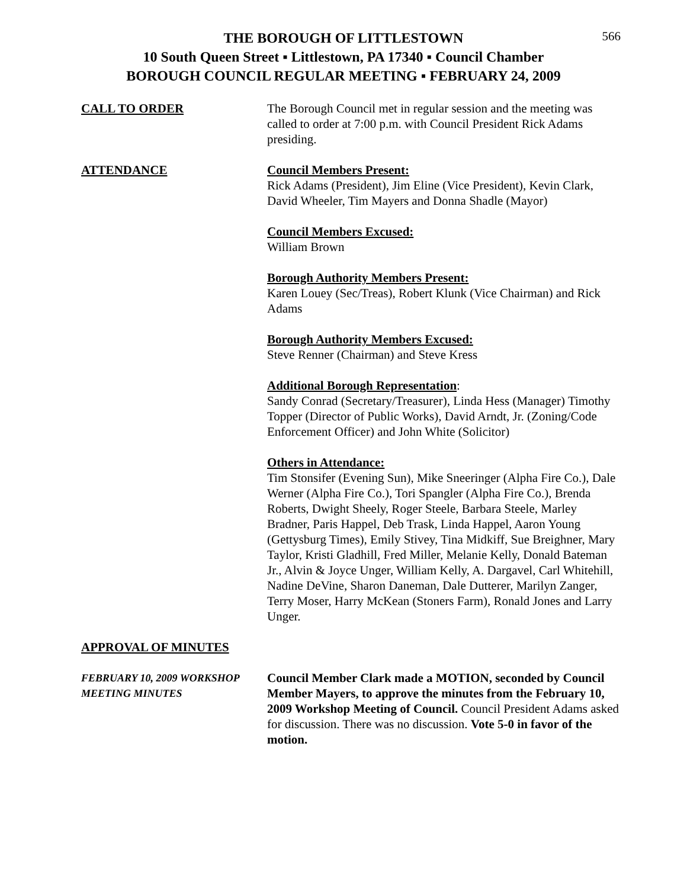566
THE BOROUGH OF LITTLESTOWN
10 South Queen Street ▪ Littlestown, PA 17340 ▪ Council Chamber
BOROUGH COUNCIL REGULAR MEETING ▪ FEBRUARY 24, 2009
CALL TO ORDER The Borough Council met in regular session and the meeting was called to order at 7:00 p.m. with Council President Rick Adams presiding.
ATTENDANCE Council Members Present:
Rick Adams (President), Jim Eline (Vice President), Kevin Clark, David Wheeler, Tim Mayers and Donna Shadle (Mayor)
Council Members Excused:
William Brown
Borough Authority Members Present:
Karen Louey (Sec/Treas), Robert Klunk (Vice Chairman) and Rick Adams
Borough Authority Members Excused:
Steve Renner (Chairman) and Steve Kress
Additional Borough Representation:
Sandy Conrad (Secretary/Treasurer), Linda Hess (Manager) Timothy Topper (Director of Public Works), David Arndt, Jr. (Zoning/Code Enforcement Officer) and John White (Solicitor)
Others in Attendance:
Tim Stonsifer (Evening Sun), Mike Sneeringer (Alpha Fire Co.), Dale Werner (Alpha Fire Co.), Tori Spangler (Alpha Fire Co.), Brenda Roberts, Dwight Sheely, Roger Steele, Barbara Steele, Marley Bradner, Paris Happel, Deb Trask, Linda Happel, Aaron Young (Gettysburg Times), Emily Stivey, Tina Midkiff, Sue Breighner, Mary Taylor, Kristi Gladhill, Fred Miller, Melanie Kelly, Donald Bateman Jr., Alvin & Joyce Unger, William Kelly, A. Dargavel, Carl Whitehill, Nadine DeVine, Sharon Daneman, Dale Dutterer, Marilyn Zanger, Terry Moser, Harry McKean (Stoners Farm), Ronald Jones and Larry Unger.
APPROVAL OF MINUTES
FEBRUARY 10, 2009 WORKSHOP MEETING MINUTES
Council Member Clark made a MOTION, seconded by Council Member Mayers, to approve the minutes from the February 10, 2009 Workshop Meeting of Council. Council President Adams asked for discussion. There was no discussion. Vote 5-0 in favor of the motion.